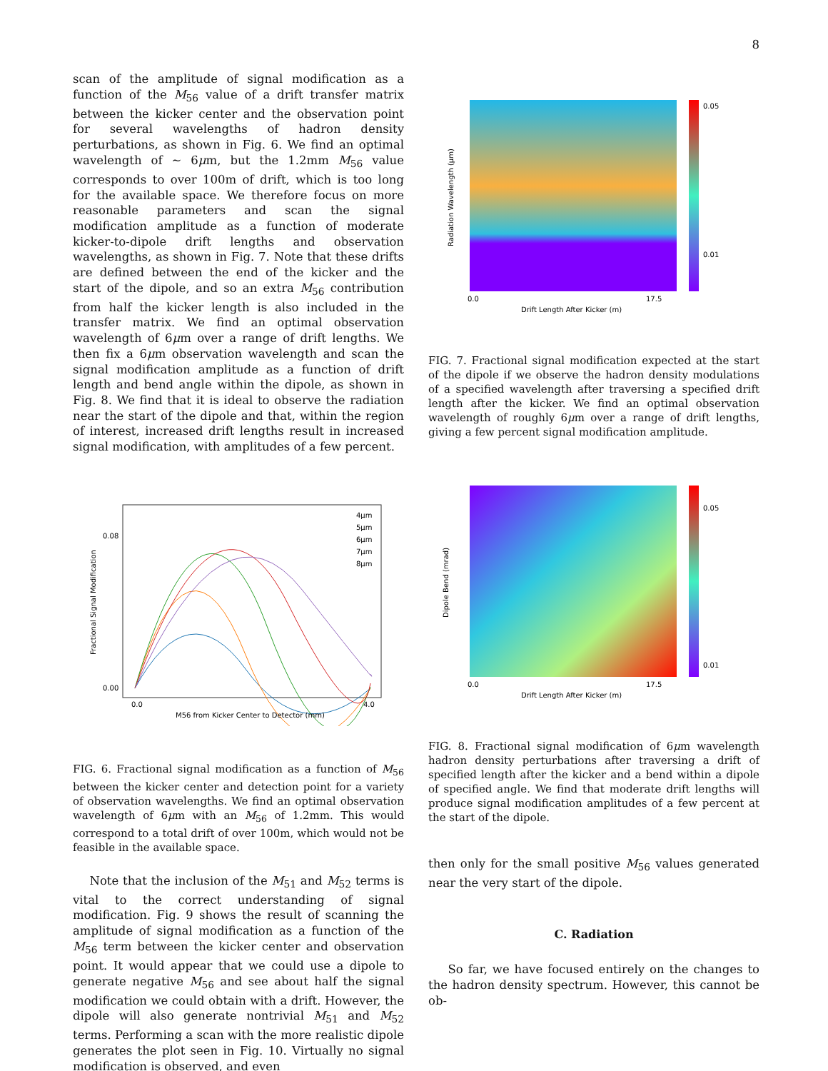8
scan of the amplitude of signal modification as a function of the M<sub>56</sub> value of a drift transfer matrix between the kicker center and the observation point for several wavelengths of hadron density perturbations, as shown in Fig. 6. We find an optimal wavelength of ∼ 6μm, but the 1.2mm M<sub>56</sub> value corresponds to over 100m of drift, which is too long for the available space. We therefore focus on more reasonable parameters and scan the signal modification amplitude as a function of moderate kicker-to-dipole drift lengths and observation wavelengths, as shown in Fig. 7. Note that these drifts are defined between the end of the kicker and the start of the dipole, and so an extra M<sub>56</sub> contribution from half the kicker length is also included in the transfer matrix. We find an optimal observation wavelength of 6μm over a range of drift lengths. We then fix a 6μm observation wavelength and scan the signal modification amplitude as a function of drift length and bend angle within the dipole, as shown in Fig. 8. We find that it is ideal to observe the radiation near the start of the dipole and that, within the region of interest, increased drift lengths result in increased signal modification, with amplitudes of a few percent.
0.00
0.08
0.0
4.0
M56 from Kicker Center to Detector (mm)
Fractional Signal Modification
4μm
5μm
6μm
7μm
8μm
FIG. 6. Fractional signal modification as a function of M<sub>56</sub> between the kicker center and detection point for a variety of observation wavelengths. We find an optimal observation wavelength of 6μm with an M<sub>56</sub> of 1.2mm. This would correspond to a total drift of over 100m, which would not be feasible in the available space.
Note that the inclusion of the M<sub>51</sub> and M<sub>52</sub> terms is vital to the correct understanding of signal modification. Fig. 9 shows the result of scanning the amplitude of signal modification as a function of the M<sub>56</sub> term between the kicker center and observation point. It would appear that we could use a dipole to generate negative M<sub>56</sub> and see about half the signal modification we could obtain with a drift. However, the dipole will also generate nontrivial M<sub>51</sub> and M<sub>52</sub> terms. Performing a scan with the more realistic dipole generates the plot seen in Fig. 10. Virtually no signal modification is observed, and even
0.05
0.01
0.0
17.5
Drift Length After Kicker (m)
Radiation Wavelength (μm)
FIG. 7. Fractional signal modification expected at the start of the dipole if we observe the hadron density modulations of a specified wavelength after traversing a specified drift length after the kicker. We find an optimal observation wavelength of roughly 6μm over a range of drift lengths, giving a few percent signal modification amplitude.
0.05
0.01
0.0
17.5
Drift Length After Kicker (m)
Dipole Bend (mrad)
FIG. 8. Fractional signal modification of 6μm wavelength hadron density perturbations after traversing a drift of specified length after the kicker and a bend within a dipole of specified angle. We find that moderate drift lengths will produce signal modification amplitudes of a few percent at the start of the dipole.
then only for the small positive M<sub>56</sub> values generated near the very start of the dipole.
C. Radiation
So far, we have focused entirely on the changes to the hadron density spectrum. However, this cannot be ob-